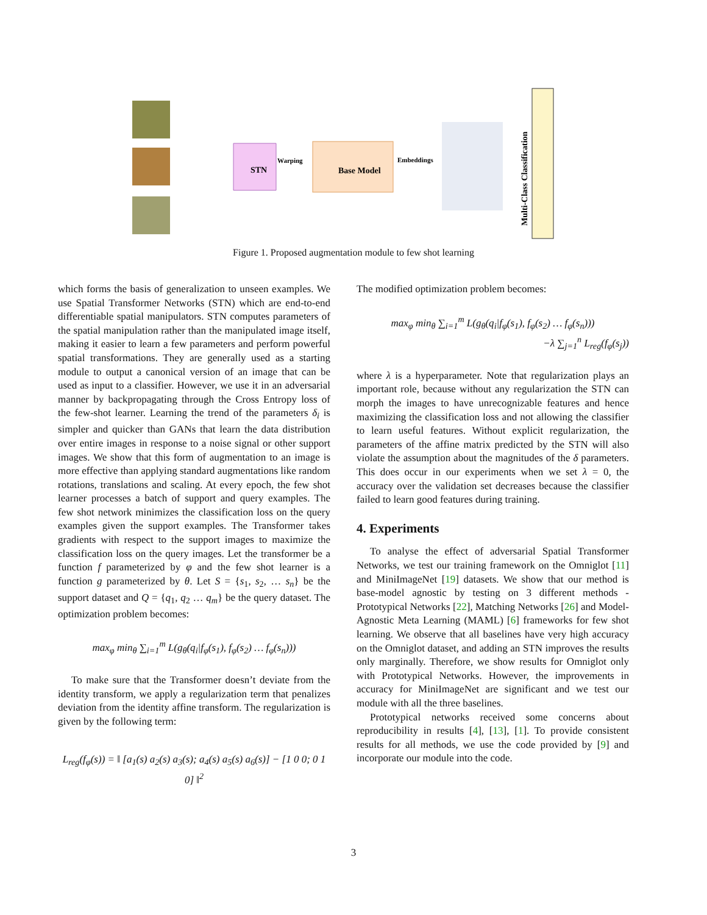STN
Warping
Base Model
Embeddings
Multi-Class Classification
Figure 1. Proposed augmentation module to few shot learning
which forms the basis of generalization to unseen examples. We use Spatial Transformer Networks (STN) which are end-to-end differentiable spatial manipulators. STN computes parameters of the spatial manipulation rather than the manipulated image itself, making it easier to learn a few parameters and perform powerful spatial transformations. They are generally used as a starting module to output a canonical version of an image that can be used as input to a classifier. However, we use it in an adversarial manner by backpropagating through the Cross Entropy loss of the few-shot learner. Learning the trend of the parameters δ<sub>i</sub> is simpler and quicker than GANs that learn the data distribution over entire images in response to a noise signal or other support images. We show that this form of augmentation to an image is more effective than applying standard augmentations like random rotations, translations and scaling. At every epoch, the few shot learner processes a batch of support and query examples. The few shot network minimizes the classification loss on the query examples given the support examples. The Transformer takes gradients with respect to the support images to maximize the classification loss on the query images. Let the transformer be a function f parameterized by φ and the few shot learner is a function g parameterized by θ. Let S = {s<sub>1</sub>, s<sub>2</sub>, … s<sub>n</sub>} be the support dataset and Q = {q<sub>1</sub>, q<sub>2</sub> … q<sub>m</sub>} be the query dataset. The optimization problem becomes:
max<sub>φ</sub> min<sub>θ</sub> ∑<sub>i=1</sub><sup>m</sup> L(g<sub>θ</sub>(q<sub>i</sub>|f<sub>φ</sub>(s<sub>1</sub>), f<sub>φ</sub>(s<sub>2</sub>) … f<sub>φ</sub>(s<sub>n</sub>)))
To make sure that the Transformer doesn’t deviate from the identity transform, we apply a regularization term that penalizes deviation from the identity affine transform. The regularization is given by the following term:
L<sub>reg</sub>(f<sub>φ</sub>(s)) = ‖ [a<sub>1</sub>(s) a<sub>2</sub>(s) a<sub>3</sub>(s); a<sub>4</sub>(s) a<sub>5</sub>(s) a<sub>6</sub>(s)] − [1 0 0; 0 1 0] ‖<sup>2</sup>
The modified optimization problem becomes:
max<sub>φ</sub> min<sub>θ</sub> ∑<sub>i=1</sub><sup>m</sup> L(g<sub>θ</sub>(q<sub>i</sub>|f<sub>φ</sub>(s<sub>1</sub>), f<sub>φ</sub>(s<sub>2</sub>) … f<sub>φ</sub>(s<sub>n</sub>)))
−λ ∑<sub>j=1</sub><sup>n</sup> L<sub>reg</sub>(f<sub>φ</sub>(s<sub>j</sub>))
where λ is a hyperparameter. Note that regularization plays an important role, because without any regularization the STN can morph the images to have unrecognizable features and hence maximizing the classification loss and not allowing the classifier to learn useful features. Without explicit regularization, the parameters of the affine matrix predicted by the STN will also violate the assumption about the magnitudes of the δ parameters. This does occur in our experiments when we set λ = 0, the accuracy over the validation set decreases because the classifier failed to learn good features during training.
4. Experiments
To analyse the effect of adversarial Spatial Transformer Networks, we test our training framework on the Omniglot [11] and MiniImageNet [19] datasets. We show that our method is base-model agnostic by testing on 3 different methods - Prototypical Networks [22], Matching Networks [26] and Model-Agnostic Meta Learning (MAML) [6] frameworks for few shot learning. We observe that all baselines have very high accuracy on the Omniglot dataset, and adding an STN improves the results only marginally. Therefore, we show results for Omniglot only with Prototypical Networks. However, the improvements in accuracy for MiniImageNet are significant and we test our module with all the three baselines.
Prototypical networks received some concerns about reproducibility in results [4], [13], [1]. To provide consistent results for all methods, we use the code provided by [9] and incorporate our module into the code.
3